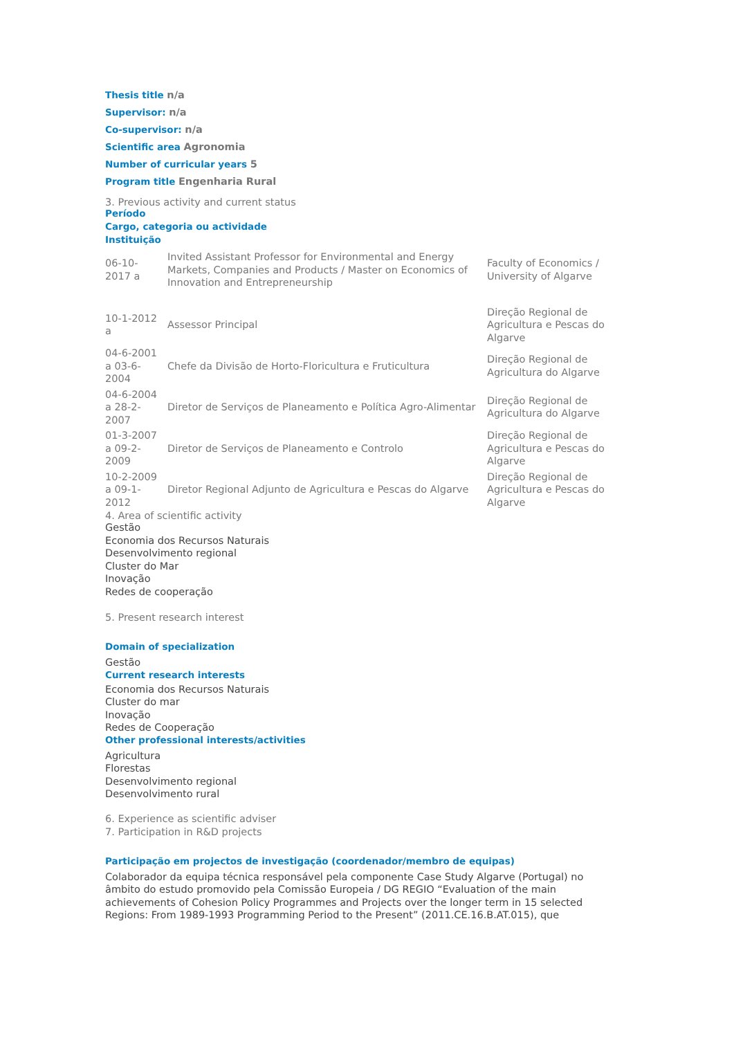Thesis title n/a
Supervisor: n/a
Co-supervisor: n/a
Scientific area Agronomia
Number of curricular years 5
Program title Engenharia Rural
3. Previous activity and current status
Período
Cargo, categoria ou actividade
Instituição
| 06-10-2017 a | Invited Assistant Professor for Environmental and Energy Markets, Companies and Products / Master on Economics of Innovation and Entrepreneurship | Faculty of Economics / University of Algarve |
| 10-1-2012 a | Assessor Principal | Direção Regional de Agricultura e Pescas do Algarve |
| 04-6-2001 a 03-6-2004 | Chefe da Divisão de Horto-Floricultura e Fruticultura | Direção Regional de Agricultura do Algarve |
| 04-6-2004 a 28-2-2007 | Diretor de Serviços de Planeamento e Política Agro-Alimentar | Direção Regional de Agricultura do Algarve |
| 01-3-2007 a 09-2-2009 | Diretor de Serviços de Planeamento e Controlo | Direção Regional de Agricultura e Pescas do Algarve |
| 10-2-2009 a 09-1-2012 | Diretor Regional Adjunto de Agricultura e Pescas do Algarve | Direção Regional de Agricultura e Pescas do Algarve |
4. Area of scientific activity
Gestão
Economia dos Recursos Naturais
Desenvolvimento regional
Cluster do Mar
Inovação
Redes de cooperação
5. Present research interest
Domain of specialization
Gestão
Current research interests
Economia dos Recursos Naturais
Cluster do mar
Inovação
Redes de Cooperação
Other professional interests/activities
Agricultura
Florestas
Desenvolvimento regional
Desenvolvimento rural
6. Experience as scientific adviser
7. Participation in R&D projects
Participação em projectos de investigação (coordenador/membro de equipas)
Colaborador da equipa técnica responsável pela componente Case Study Algarve (Portugal) no âmbito do estudo promovido pela Comissão Europeia / DG REGIO “Evaluation of the main achievements of Cohesion Policy Programmes and Projects over the longer term in 15 selected Regions: From 1989-1993 Programming Period to the Present” (2011.CE.16.B.AT.015), que